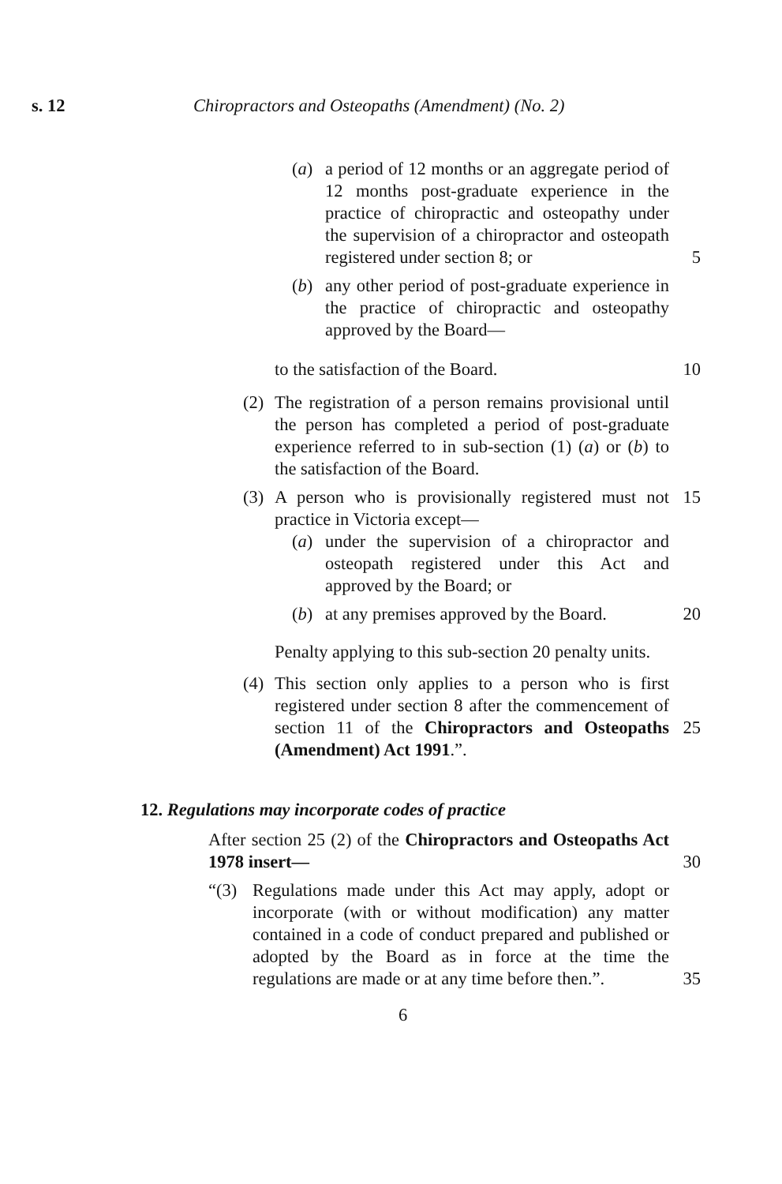s. 12 Chiropractors and Osteopaths (Amendment) (No. 2)
(a) a period of 12 months or an aggregate period of 12 months post-graduate experience in the practice of chiropractic and osteopathy under the supervision of a chiropractor and osteopath registered under section 8; or
5
(b) any other period of post-graduate experience in the practice of chiropractic and osteopathy approved by the Board—
to the satisfaction of the Board. 10
(2) The registration of a person remains provisional until the person has completed a period of post-graduate experience referred to in sub-section (1) (a) or (b) to the satisfaction of the Board.
(3) A person who is provisionally registered must not practice in Victoria except—
15
(a) under the supervision of a chiropractor and osteopath registered under this Act and approved by the Board; or
(b) at any premises approved by the Board.
20
Penalty applying to this sub-section 20 penalty units.
(4) This section only applies to a person who is first registered under section 8 after the commencement of section 11 of the Chiropractors and Osteopaths (Amendment) Act 1991.”.
25
12. Regulations may incorporate codes of practice
After section 25 (2) of the Chiropractors and Osteopaths Act 1978 insert—
30
“(3) Regulations made under this Act may apply, adopt or incorporate (with or without modification) any matter contained in a code of conduct prepared and published or adopted by the Board as in force at the time the regulations are made or at any time before then.”.
35
6